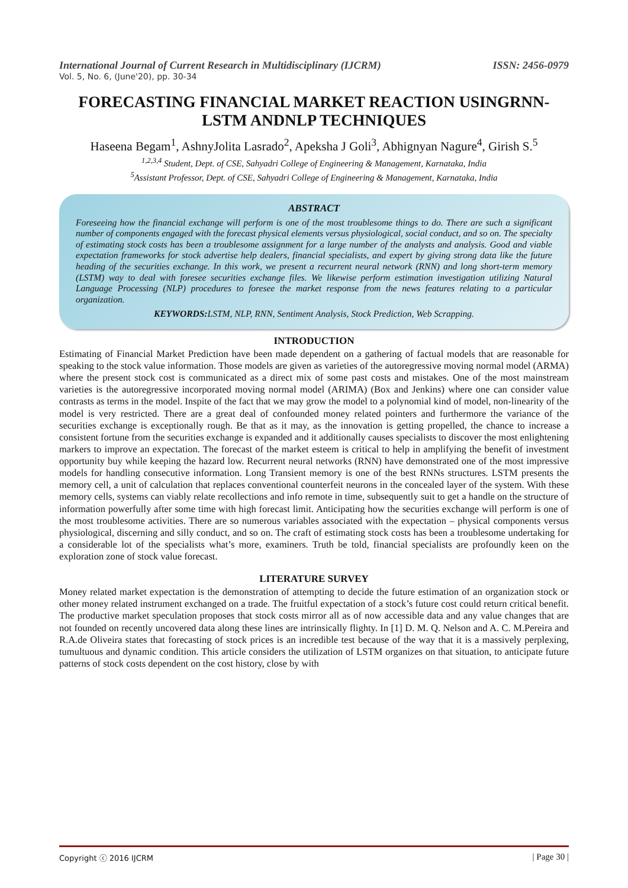International Journal of Current Research in Multidisciplinary (IJCRM) ISSN: 2456-0979
Vol. 5, No. 6, (June'20), pp. 30-34
FORECASTING FINANCIAL MARKET REACTION USINGRNN-LSTM ANDNLP TECHNIQUES
Haseena Begam<sup>1</sup>, AshnyJolita Lasrado<sup>2</sup>, Apeksha J Goli<sup>3</sup>, Abhignyan Nagure<sup>4</sup>, Girish S.<sup>5</sup>
<sup>1,2,3,4</sup> Student, Dept. of CSE, Sahyadri College of Engineering & Management, Karnataka, India
<sup>5</sup> Assistant Professor, Dept. of CSE, Sahyadri College of Engineering & Management, Karnataka, India
ABSTRACT
Foreseeing how the financial exchange will perform is one of the most troublesome things to do. There are such a significant number of components engaged with the forecast physical elements versus physiological, social conduct, and so on. The specialty of estimating stock costs has been a troublesome assignment for a large number of the analysts and analysis. Good and viable expectation frameworks for stock advertise help dealers, financial specialists, and expert by giving strong data like the future heading of the securities exchange. In this work, we present a recurrent neural network (RNN) and long short-term memory (LSTM) way to deal with foresee securities exchange files. We likewise perform estimation investigation utilizing Natural Language Processing (NLP) procedures to foresee the market response from the news features relating to a particular organization.
KEYWORDS: LSTM, NLP, RNN, Sentiment Analysis, Stock Prediction, Web Scrapping.
INTRODUCTION
Estimating of Financial Market Prediction have been made dependent on a gathering of factual models that are reasonable for speaking to the stock value information. Those models are given as varieties of the autoregressive moving normal model (ARMA) where the present stock cost is communicated as a direct mix of some past costs and mistakes. One of the most mainstream varieties is the autoregressive incorporated moving normal model (ARIMA) (Box and Jenkins) where one can consider value contrasts as terms in the model. Inspite of the fact that we may grow the model to a polynomial kind of model, non-linearity of the model is very restricted. There are a great deal of confounded money related pointers and furthermore the variance of the securities exchange is exceptionally rough. Be that as it may, as the innovation is getting propelled, the chance to increase a consistent fortune from the securities exchange is expanded and it additionally causes specialists to discover the most enlightening markers to improve an expectation. The forecast of the market esteem is critical to help in amplifying the benefit of investment opportunity buy while keeping the hazard low. Recurrent neural networks (RNN) have demonstrated one of the most impressive models for handling consecutive information. Long Transient memory is one of the best RNNs structures. LSTM presents the memory cell, a unit of calculation that replaces conventional counterfeit neurons in the concealed layer of the system. With these memory cells, systems can viably relate recollections and info remote in time, subsequently suit to get a handle on the structure of information powerfully after some time with high forecast limit. Anticipating how the securities exchange will perform is one of the most troublesome activities. There are so numerous variables associated with the expectation – physical components versus physiological, discerning and silly conduct, and so on. The craft of estimating stock costs has been a troublesome undertaking for a considerable lot of the specialists what’s more, examiners. Truth be told, financial specialists are profoundly keen on the exploration zone of stock value forecast.
LITERATURE SURVEY
Money related market expectation is the demonstration of attempting to decide the future estimation of an organization stock or other money related instrument exchanged on a trade. The fruitful expectation of a stock’s future cost could return critical benefit. The productive market speculation proposes that stock costs mirror all as of now accessible data and any value changes that are not founded on recently uncovered data along these lines are intrinsically flighty. In [1] D. M. Q. Nelson and A. C. M.Pereira and R.A.de Oliveira states that forecasting of stock prices is an incredible test because of the way that it is a massively perplexing, tumultuous and dynamic condition. This article considers the utilization of LSTM organizes on that situation, to anticipate future patterns of stock costs dependent on the cost history, close by with
Copyright ⓒ 2016 IJCRM | Page 30 |